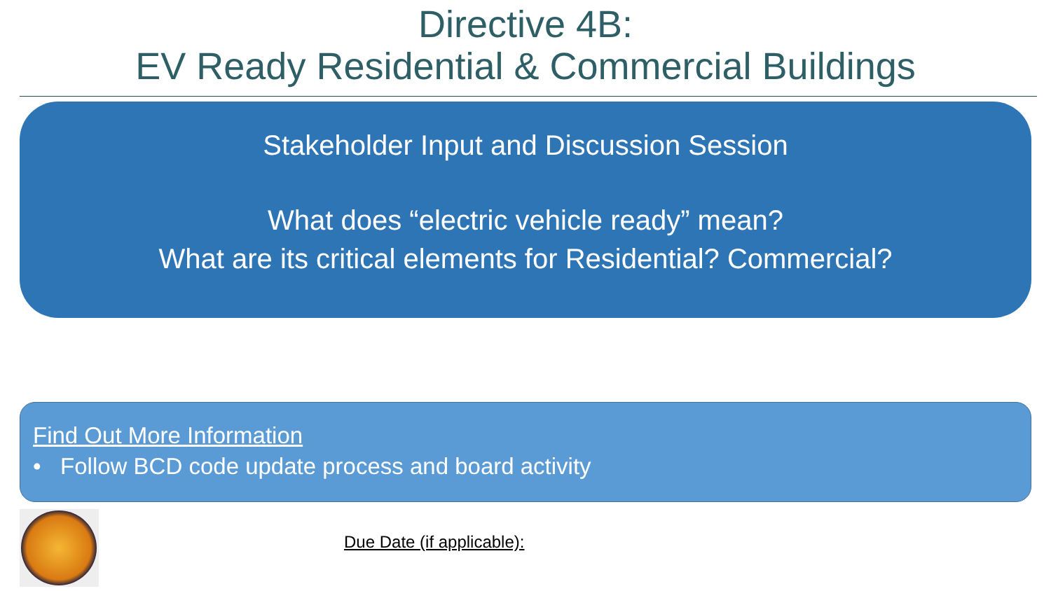Directive 4B:
EV Ready Residential & Commercial Buildings
Stakeholder Input and Discussion Session
What does “electric vehicle ready” mean?
What are its critical elements for Residential? Commercial?
Find Out More Information
• Follow BCD code update process and board activity
Due Date (if applicable):